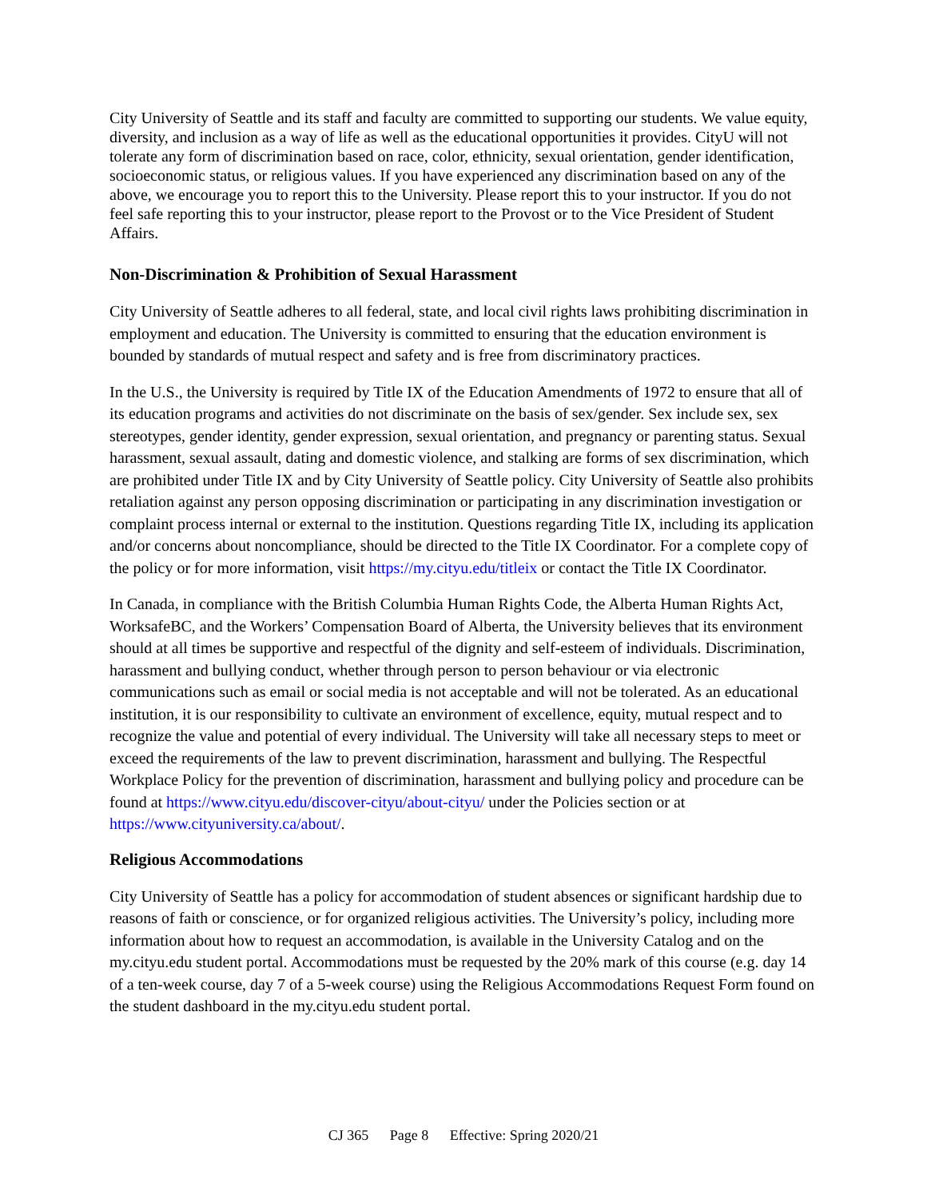City University of Seattle and its staff and faculty are committed to supporting our students. We value equity, diversity, and inclusion as a way of life as well as the educational opportunities it provides. CityU will not tolerate any form of discrimination based on race, color, ethnicity, sexual orientation, gender identification, socioeconomic status, or religious values. If you have experienced any discrimination based on any of the above, we encourage you to report this to the University. Please report this to your instructor. If you do not feel safe reporting this to your instructor, please report to the Provost or to the Vice President of Student Affairs.
Non-Discrimination & Prohibition of Sexual Harassment
City University of Seattle adheres to all federal, state, and local civil rights laws prohibiting discrimination in employment and education. The University is committed to ensuring that the education environment is bounded by standards of mutual respect and safety and is free from discriminatory practices.
In the U.S., the University is required by Title IX of the Education Amendments of 1972 to ensure that all of its education programs and activities do not discriminate on the basis of sex/gender. Sex include sex, sex stereotypes, gender identity, gender expression, sexual orientation, and pregnancy or parenting status. Sexual harassment, sexual assault, dating and domestic violence, and stalking are forms of sex discrimination, which are prohibited under Title IX and by City University of Seattle policy. City University of Seattle also prohibits retaliation against any person opposing discrimination or participating in any discrimination investigation or complaint process internal or external to the institution. Questions regarding Title IX, including its application and/or concerns about noncompliance, should be directed to the Title IX Coordinator. For a complete copy of the policy or for more information, visit https://my.cityu.edu/titleix or contact the Title IX Coordinator.
In Canada, in compliance with the British Columbia Human Rights Code, the Alberta Human Rights Act, WorksafeBC, and the Workers’ Compensation Board of Alberta, the University believes that its environment should at all times be supportive and respectful of the dignity and self-esteem of individuals. Discrimination, harassment and bullying conduct, whether through person to person behaviour or via electronic communications such as email or social media is not acceptable and will not be tolerated. As an educational institution, it is our responsibility to cultivate an environment of excellence, equity, mutual respect and to recognize the value and potential of every individual. The University will take all necessary steps to meet or exceed the requirements of the law to prevent discrimination, harassment and bullying. The Respectful Workplace Policy for the prevention of discrimination, harassment and bullying policy and procedure can be found at https://www.cityu.edu/discover-cityu/about-cityu/ under the Policies section or at https://www.cityuniversity.ca/about/.
Religious Accommodations
City University of Seattle has a policy for accommodation of student absences or significant hardship due to reasons of faith or conscience, or for organized religious activities. The University’s policy, including more information about how to request an accommodation, is available in the University Catalog and on the my.cityu.edu student portal. Accommodations must be requested by the 20% mark of this course (e.g. day 14 of a ten-week course, day 7 of a 5-week course) using the Religious Accommodations Request Form found on the student dashboard in the my.cityu.edu student portal.
CJ 365 Page 8 Effective: Spring 2020/21